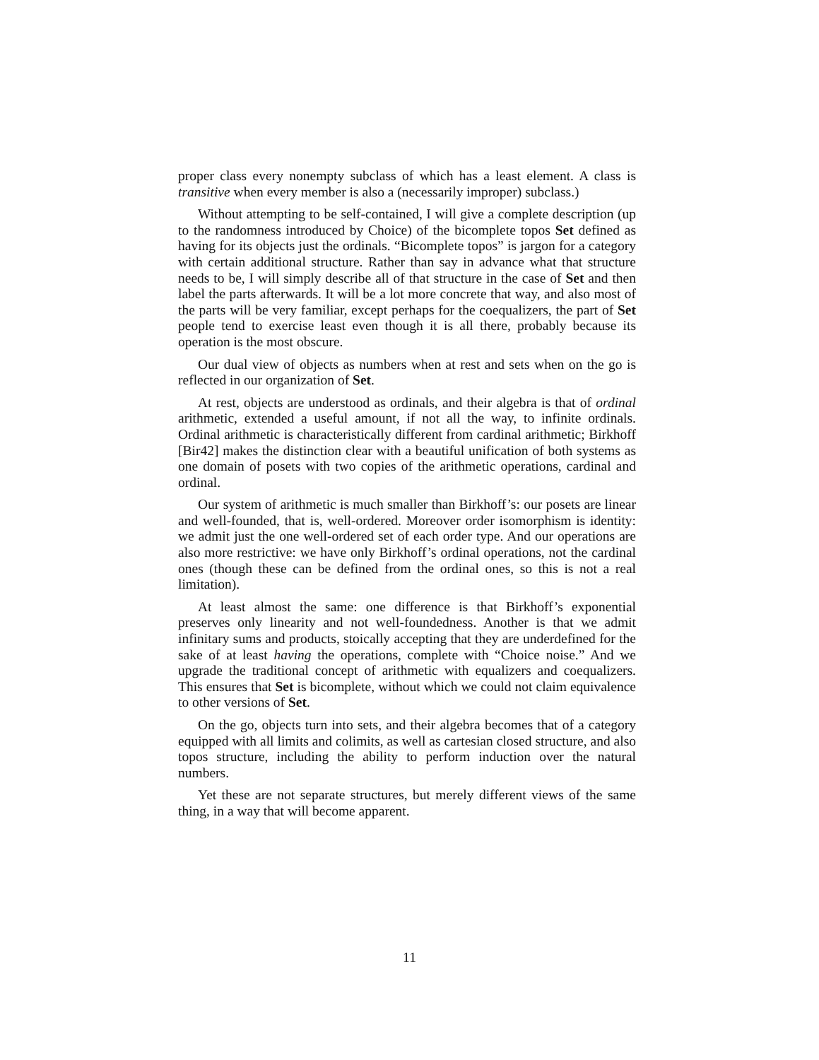proper class every nonempty subclass of which has a least element. A class is transitive when every member is also a (necessarily improper) subclass.)
Without attempting to be self-contained, I will give a complete description (up to the randomness introduced by Choice) of the bicomplete topos Set defined as having for its objects just the ordinals. “Bicomplete topos” is jargon for a category with certain additional structure. Rather than say in advance what that structure needs to be, I will simply describe all of that structure in the case of Set and then label the parts afterwards. It will be a lot more concrete that way, and also most of the parts will be very familiar, except perhaps for the coequalizers, the part of Set people tend to exercise least even though it is all there, probably because its operation is the most obscure.
Our dual view of objects as numbers when at rest and sets when on the go is reflected in our organization of Set.
At rest, objects are understood as ordinals, and their algebra is that of ordinal arithmetic, extended a useful amount, if not all the way, to infinite ordinals. Ordinal arithmetic is characteristically different from cardinal arithmetic; Birkhoff [Bir42] makes the distinction clear with a beautiful unification of both systems as one domain of posets with two copies of the arithmetic operations, cardinal and ordinal.
Our system of arithmetic is much smaller than Birkhoff’s: our posets are linear and well-founded, that is, well-ordered. Moreover order isomorphism is identity: we admit just the one well-ordered set of each order type. And our operations are also more restrictive: we have only Birkhoff’s ordinal operations, not the cardinal ones (though these can be defined from the ordinal ones, so this is not a real limitation).
At least almost the same: one difference is that Birkhoff’s exponential preserves only linearity and not well-foundedness. Another is that we admit infinitary sums and products, stoically accepting that they are underdefined for the sake of at least having the operations, complete with “Choice noise.” And we upgrade the traditional concept of arithmetic with equalizers and coequalizers. This ensures that Set is bicomplete, without which we could not claim equivalence to other versions of Set.
On the go, objects turn into sets, and their algebra becomes that of a category equipped with all limits and colimits, as well as cartesian closed structure, and also topos structure, including the ability to perform induction over the natural numbers.
Yet these are not separate structures, but merely different views of the same thing, in a way that will become apparent.
11